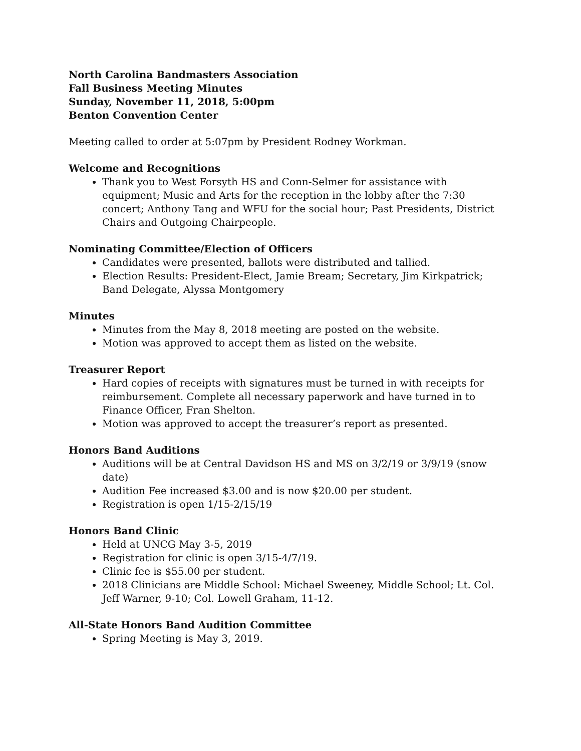North Carolina Bandmasters Association
Fall Business Meeting Minutes
Sunday, November 11, 2018, 5:00pm
Benton Convention Center
Meeting called to order at 5:07pm by President Rodney Workman.
Welcome and Recognitions
Thank you to West Forsyth HS and Conn-Selmer for assistance with equipment; Music and Arts for the reception in the lobby after the 7:30 concert; Anthony Tang and WFU for the social hour; Past Presidents, District Chairs and Outgoing Chairpeople.
Nominating Committee/Election of Officers
Candidates were presented, ballots were distributed and tallied.
Election Results: President-Elect, Jamie Bream; Secretary, Jim Kirkpatrick; Band Delegate, Alyssa Montgomery
Minutes
Minutes from the May 8, 2018 meeting are posted on the website.
Motion was approved to accept them as listed on the website.
Treasurer Report
Hard copies of receipts with signatures must be turned in with receipts for reimbursement. Complete all necessary paperwork and have turned in to Finance Officer, Fran Shelton.
Motion was approved to accept the treasurer’s report as presented.
Honors Band Auditions
Auditions will be at Central Davidson HS and MS on 3/2/19 or 3/9/19 (snow date)
Audition Fee increased $3.00 and is now $20.00 per student.
Registration is open 1/15-2/15/19
Honors Band Clinic
Held at UNCG May 3-5, 2019
Registration for clinic is open 3/15-4/7/19.
Clinic fee is $55.00 per student.
2018 Clinicians are Middle School: Michael Sweeney, Middle School; Lt. Col. Jeff Warner, 9-10; Col. Lowell Graham, 11-12.
All-State Honors Band Audition Committee
Spring Meeting is May 3, 2019.